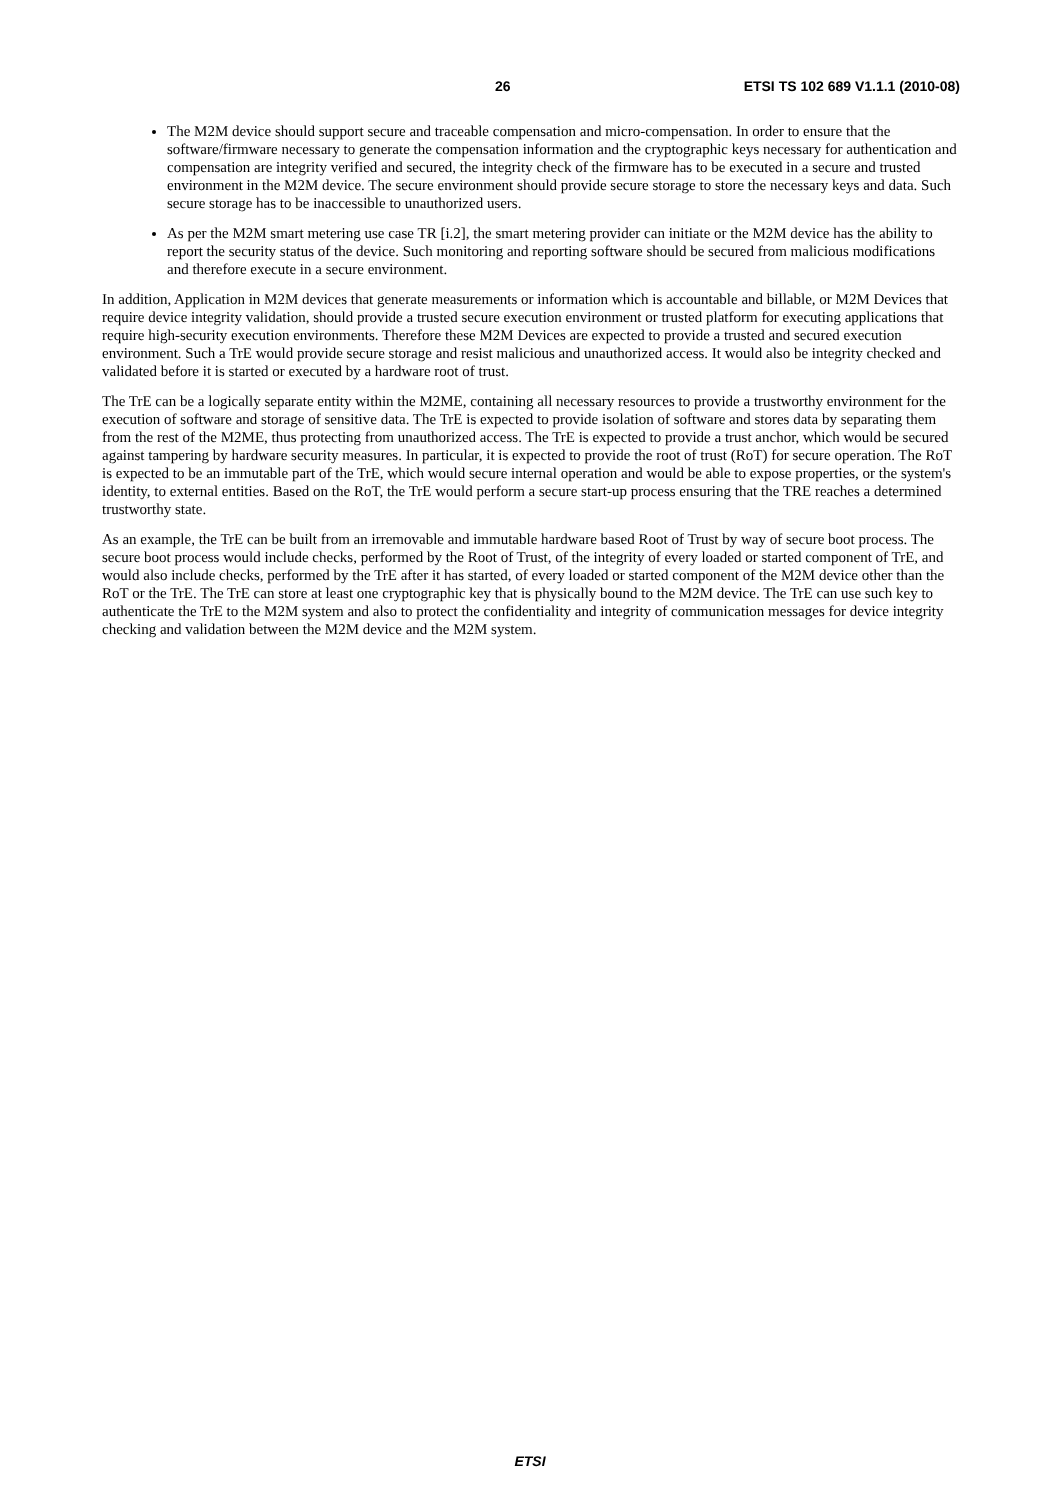26 ETSI TS 102 689 V1.1.1 (2010-08)
The M2M device should support secure and traceable compensation and micro-compensation. In order to ensure that the software/firmware necessary to generate the compensation information and the cryptographic keys necessary for authentication and compensation are integrity verified and secured, the integrity check of the firmware has to be executed in a secure and trusted environment in the M2M device. The secure environment should provide secure storage to store the necessary keys and data. Such secure storage has to be inaccessible to unauthorized users.
As per the M2M smart metering use case TR [i.2], the smart metering provider can initiate or the M2M device has the ability to report the security status of the device. Such monitoring and reporting software should be secured from malicious modifications and therefore execute in a secure environment.
In addition, Application in M2M devices that generate measurements or information which is accountable and billable, or M2M Devices that require device integrity validation, should provide a trusted secure execution environment or trusted platform for executing applications that require high-security execution environments. Therefore these M2M Devices are expected to provide a trusted and secured execution environment. Such a TrE would provide secure storage and resist malicious and unauthorized access. It would also be integrity checked and validated before it is started or executed by a hardware root of trust.
The TrE can be a logically separate entity within the M2ME, containing all necessary resources to provide a trustworthy environment for the execution of software and storage of sensitive data. The TrE is expected to provide isolation of software and stores data by separating them from the rest of the M2ME, thus protecting from unauthorized access. The TrE is expected to provide a trust anchor, which would be secured against tampering by hardware security measures. In particular, it is expected to provide the root of trust (RoT) for secure operation. The RoT is expected to be an immutable part of the TrE, which would secure internal operation and would be able to expose properties, or the system's identity, to external entities. Based on the RoT, the TrE would perform a secure start-up process ensuring that the TRE reaches a determined trustworthy state.
As an example, the TrE can be built from an irremovable and immutable hardware based Root of Trust by way of secure boot process. The secure boot process would include checks, performed by the Root of Trust, of the integrity of every loaded or started component of TrE, and would also include checks, performed by the TrE after it has started, of every loaded or started component of the M2M device other than the RoT or the TrE. The TrE can store at least one cryptographic key that is physically bound to the M2M device. The TrE can use such key to authenticate the TrE to the M2M system and also to protect the confidentiality and integrity of communication messages for device integrity checking and validation between the M2M device and the M2M system.
ETSI